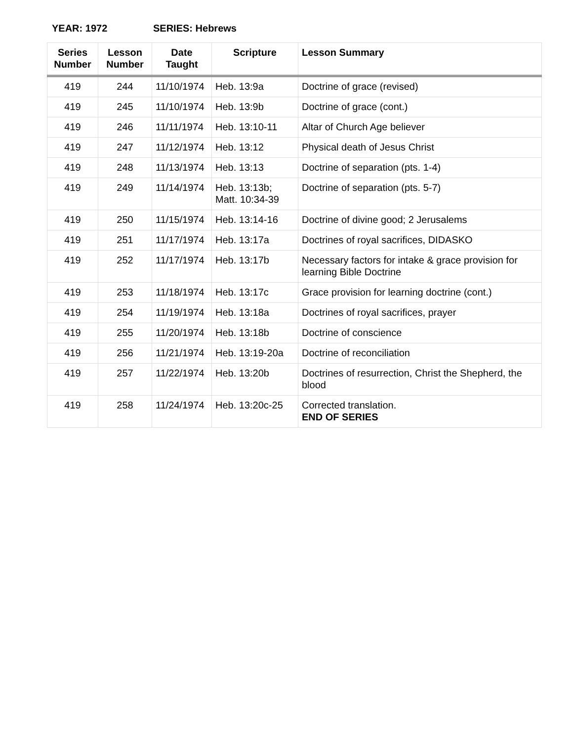YEAR: 1972 SERIES: Hebrews
| Series Number | Lesson Number | Date Taught | Scripture | Lesson Summary |
| --- | --- | --- | --- | --- |
| 419 | 244 | 11/10/1974 | Heb. 13:9a | Doctrine of grace (revised) |
| 419 | 245 | 11/10/1974 | Heb. 13:9b | Doctrine of grace (cont.) |
| 419 | 246 | 11/11/1974 | Heb. 13:10-11 | Altar of Church Age believer |
| 419 | 247 | 11/12/1974 | Heb. 13:12 | Physical death of Jesus Christ |
| 419 | 248 | 11/13/1974 | Heb. 13:13 | Doctrine of separation (pts. 1-4) |
| 419 | 249 | 11/14/1974 | Heb. 13:13b; Matt. 10:34-39 | Doctrine of separation (pts. 5-7) |
| 419 | 250 | 11/15/1974 | Heb. 13:14-16 | Doctrine of divine good; 2 Jerusalems |
| 419 | 251 | 11/17/1974 | Heb. 13:17a | Doctrines of royal sacrifices, DIDASKO |
| 419 | 252 | 11/17/1974 | Heb. 13:17b | Necessary factors for intake & grace provision for learning Bible Doctrine |
| 419 | 253 | 11/18/1974 | Heb. 13:17c | Grace provision for learning doctrine (cont.) |
| 419 | 254 | 11/19/1974 | Heb. 13:18a | Doctrines of royal sacrifices, prayer |
| 419 | 255 | 11/20/1974 | Heb. 13:18b | Doctrine of conscience |
| 419 | 256 | 11/21/1974 | Heb. 13:19-20a | Doctrine of reconciliation |
| 419 | 257 | 11/22/1974 | Heb. 13:20b | Doctrines of resurrection, Christ the Shepherd, the blood |
| 419 | 258 | 11/24/1974 | Heb. 13:20c-25 | Corrected translation. END OF SERIES |